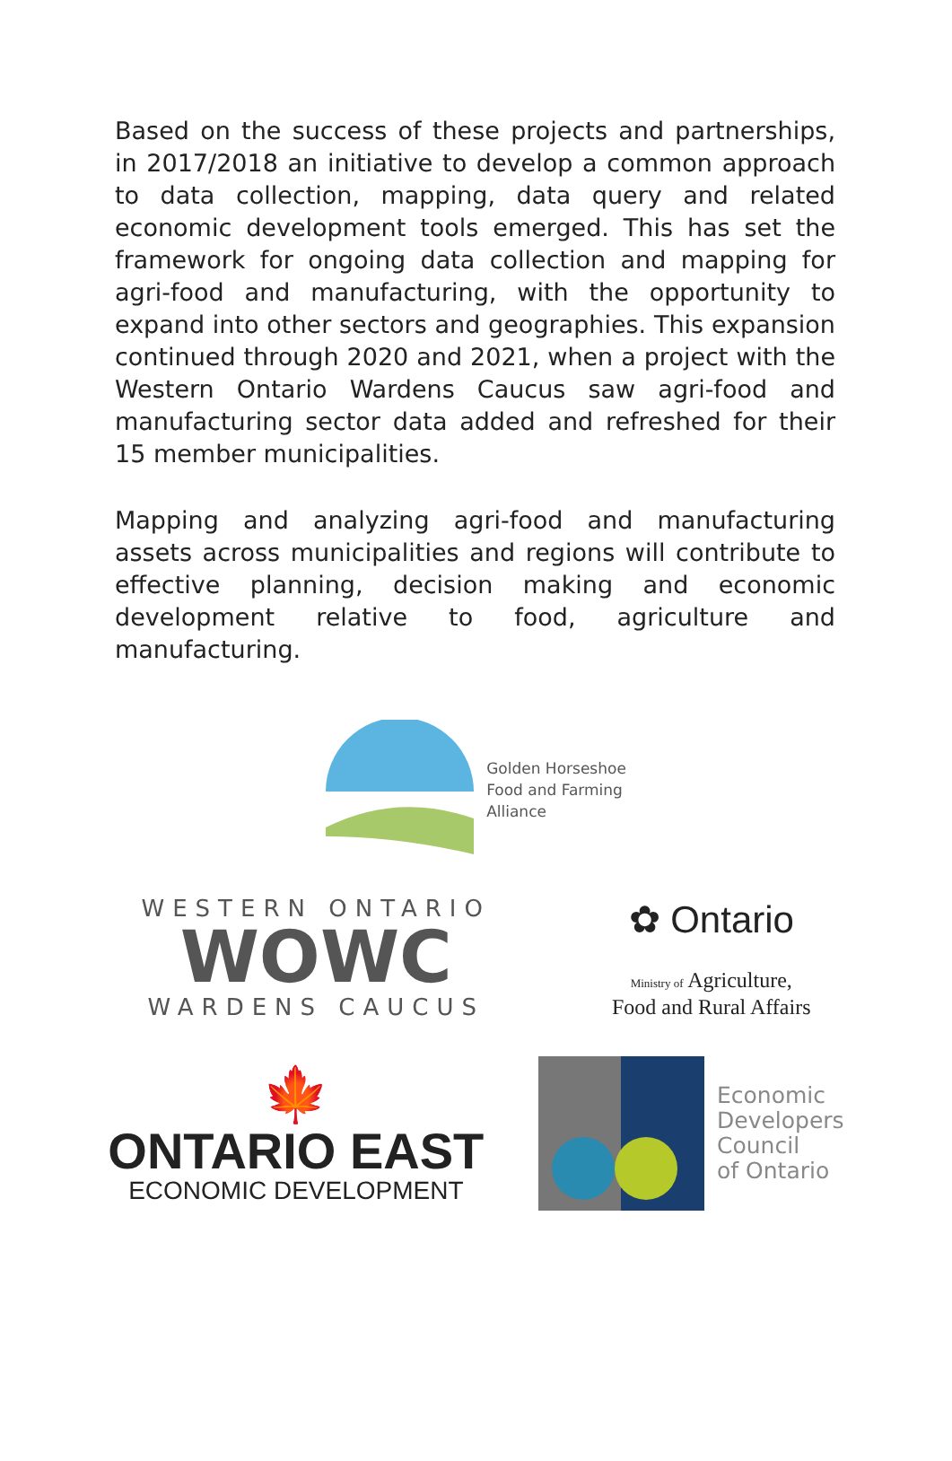Based on the success of these projects and partnerships, in 2017/2018 an initiative to develop a common approach to data collection, mapping, data query and related economic development tools emerged. This has set the framework for ongoing data collection and mapping for agri-food and manufacturing, with the opportunity to expand into other sectors and geographies. This expansion continued through 2020 and 2021, when a project with the Western Ontario Wardens Caucus saw agri-food and manufacturing sector data added and refreshed for their 15 member municipalities.
Mapping and analyzing agri-food and manufacturing assets across municipalities and regions will contribute to effective planning, decision making and economic development relative to food, agriculture and manufacturing.
Golden Horseshoe
Food and Farming
Alliance
WESTERN ONTARIO
WOWC
WARDENS CAUCUS
✿ Ontario
Ministry of Agriculture,
Food and Rural Affairs
🍁
ONTARIO EAST
ECONOMIC DEVELOPMENT
Economic
Developers
Council
of Ontario